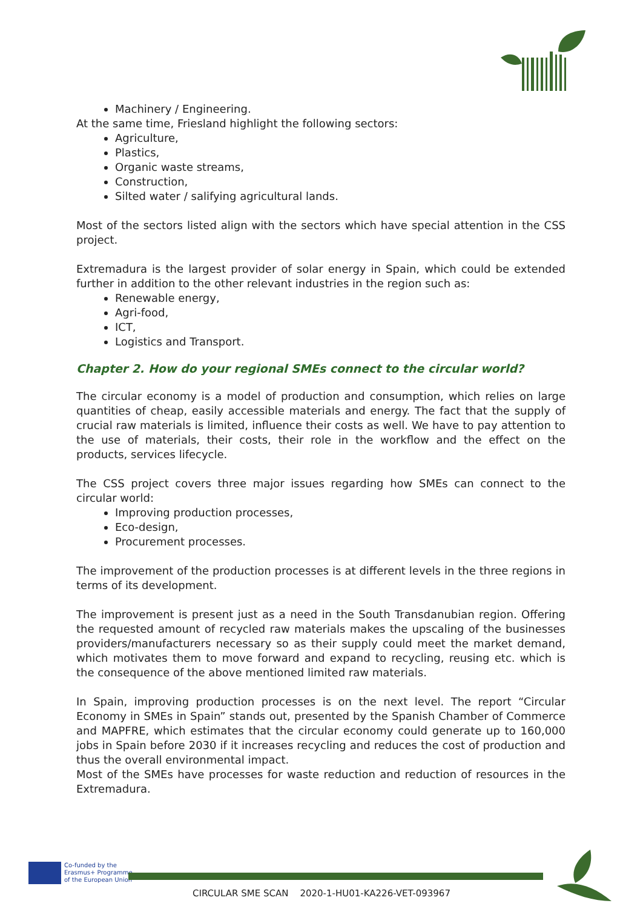Machinery / Engineering.
At the same time, Friesland highlight the following sectors:
Agriculture,
Plastics,
Organic waste streams,
Construction,
Silted water / salifying agricultural lands.
Most of the sectors listed align with the sectors which have special attention in the CSS project.
Extremadura is the largest provider of solar energy in Spain, which could be extended further in addition to the other relevant industries in the region such as:
Renewable energy,
Agri-food,
ICT,
Logistics and Transport.
Chapter 2. How do your regional SMEs connect to the circular world?
The circular economy is a model of production and consumption, which relies on large quantities of cheap, easily accessible materials and energy. The fact that the supply of crucial raw materials is limited, influence their costs as well. We have to pay attention to the use of materials, their costs, their role in the workflow and the effect on the products, services lifecycle.
The CSS project covers three major issues regarding how SMEs can connect to the circular world:
Improving production processes,
Eco-design,
Procurement processes.
The improvement of the production processes is at different levels in the three regions in terms of its development.
The improvement is present just as a need in the South Transdanubian region. Offering the requested amount of recycled raw materials makes the upscaling of the businesses providers/manufacturers necessary so as their supply could meet the market demand, which motivates them to move forward and expand to recycling, reusing etc. which is the consequence of the above mentioned limited raw materials.
In Spain, improving production processes is on the next level. The report “Circular Economy in SMEs in Spain” stands out, presented by the Spanish Chamber of Commerce and MAPFRE, which estimates that the circular economy could generate up to 160,000 jobs in Spain before 2030 if it increases recycling and reduces the cost of production and thus the overall environmental impact.
Most of the SMEs have processes for waste reduction and reduction of resources in the Extremadura.
Co-funded by the
Erasmus+ Programme
of the European Union
CIRCULAR SME SCAN 2020-1-HU01-KA226-VET-093967